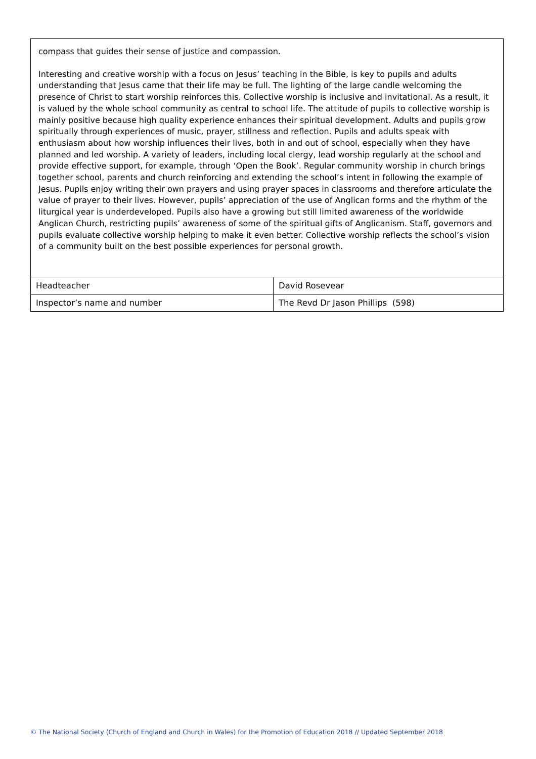compass that guides their sense of justice and compassion.
Interesting and creative worship with a focus on Jesus’ teaching in the Bible, is key to pupils and adults understanding that Jesus came that their life may be full. The lighting of the large candle welcoming the presence of Christ to start worship reinforces this. Collective worship is inclusive and invitational. As a result, it is valued by the whole school community as central to school life. The attitude of pupils to collective worship is mainly positive because high quality experience enhances their spiritual development. Adults and pupils grow spiritually through experiences of music, prayer, stillness and reflection. Pupils and adults speak with enthusiasm about how worship influences their lives, both in and out of school, especially when they have planned and led worship. A variety of leaders, including local clergy, lead worship regularly at the school and provide effective support, for example, through ‘Open the Book’. Regular community worship in church brings together school, parents and church reinforcing and extending the school’s intent in following the example of Jesus. Pupils enjoy writing their own prayers and using prayer spaces in classrooms and therefore articulate the value of prayer to their lives. However, pupils’ appreciation of the use of Anglican forms and the rhythm of the liturgical year is underdeveloped. Pupils also have a growing but still limited awareness of the worldwide Anglican Church, restricting pupils’ awareness of some of the spiritual gifts of Anglicanism. Staff, governors and pupils evaluate collective worship helping to make it even better. Collective worship reflects the school’s vision of a community built on the best possible experiences for personal growth.
| Headteacher | David Rosevear |
| Inspector’s name and number | The Revd Dr Jason Phillips (598) |
© The National Society (Church of England and Church in Wales) for the Promotion of Education 2018 // Updated September 2018